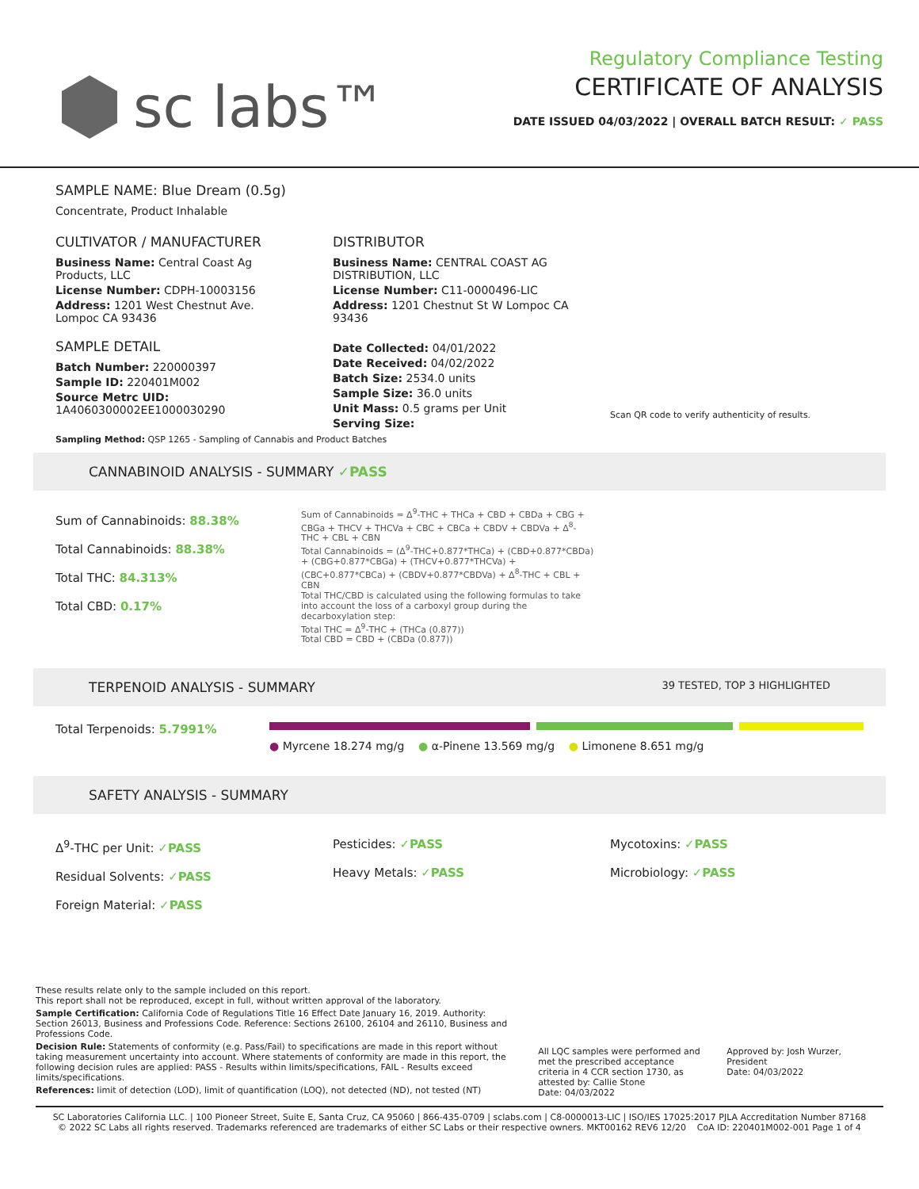sc labs™
Regulatory Compliance Testing
CERTIFICATE OF ANALYSIS
DATE ISSUED 04/03/2022 | OVERALL BATCH RESULT: ✓ PASS
SAMPLE NAME: Blue Dream (0.5g)
Concentrate, Product Inhalable
CULTIVATOR / MANUFACTURER
Business Name: Central Coast Ag Products, LLC
License Number: CDPH-10003156
Address: 1201 West Chestnut Ave. Lompoc CA 93436
SAMPLE DETAIL
Batch Number: 220000397
Sample ID: 220401M002
Source Metrc UID: 1A4060300002EE1000030290
DISTRIBUTOR
Business Name: CENTRAL COAST AG DISTRIBUTION, LLC
License Number: C11-0000496-LIC
Address: 1201 Chestnut St W Lompoc CA 93436
Date Collected: 04/01/2022
Date Received: 04/02/2022
Batch Size: 2534.0 units
Sample Size: 36.0 units
Unit Mass: 0.5 grams per Unit
Serving Size:
Scan QR code to verify authenticity of results.
Sampling Method: QSP 1265 - Sampling of Cannabis and Product Batches
CANNABINOID ANALYSIS - SUMMARY ✓PASS
Sum of Cannabinoids: 88.38%
Total Cannabinoids: 88.38%
Total THC: 84.313%
Total CBD: 0.17%
Sum of Cannabinoids = Δ<sup>9</sup>-THC + THCa + CBD + CBDa + CBG + CBGa + THCV + THCVa + CBC + CBCa + CBDV + CBDVa + Δ<sup>8</sup>-THC + CBL + CBN
Total Cannabinoids = (Δ<sup>9</sup>-THC+0.877*THCa) + (CBD+0.877*CBDa) + (CBG+0.877*CBGa) + (THCV+0.877*THCVa) + (CBC+0.877*CBCa) + (CBDV+0.877*CBDVa) + Δ<sup>8</sup>-THC + CBL + CBN
Total THC/CBD is calculated using the following formulas to take into account the loss of a carboxyl group during the decarboxylation step:
Total THC = Δ<sup>9</sup>-THC + (THCa (0.877))
Total CBD = CBD + (CBDa (0.877))
TERPENOID ANALYSIS - SUMMARY 39 TESTED, TOP 3 HIGHLIGHTED
Total Terpenoids: 5.7991% ● Myrcene 18.274 mg/g ● α-Pinene 13.569 mg/g ● Limonene 8.651 mg/g
SAFETY ANALYSIS - SUMMARY
Δ<sup>9</sup>-THC per Unit: ✓PASS
Residual Solvents: ✓PASS
Foreign Material: ✓PASS
Pesticides: ✓PASS
Heavy Metals: ✓PASS
Mycotoxins: ✓PASS
Microbiology: ✓PASS
These results relate only to the sample included on this report.
This report shall not be reproduced, except in full, without written approval of the laboratory.
Sample Certification: California Code of Regulations Title 16 Effect Date January 16, 2019. Authority: Section 26013, Business and Professions Code. Reference: Sections 26100, 26104 and 26110, Business and Professions Code.
Decision Rule: Statements of conformity (e.g. Pass/Fail) to specifications are made in this report without taking measurement uncertainty into account. Where statements of conformity are made in this report, the following decision rules are applied: PASS - Results within limits/specifications, FAIL - Results exceed limits/specifications.
References: limit of detection (LOD), limit of quantification (LOQ), not detected (ND), not tested (NT)
All LQC samples were performed and met the prescribed acceptance criteria in 4 CCR section 1730, as attested by: Callie Stone
Date: 04/03/2022
Approved by: Josh Wurzer, President
Date: 04/03/2022
SC Laboratories California LLC. | 100 Pioneer Street, Suite E, Santa Cruz, CA 95060 | 866-435-0709 | sclabs.com | C8-0000013-LIC | ISO/IES 17025:2017 PJLA Accreditation Number 87168
© 2022 SC Labs all rights reserved. Trademarks referenced are trademarks of either SC Labs or their respective owners. MKT00162 REV6 12/20 CoA ID: 220401M002-001 Page 1 of 4